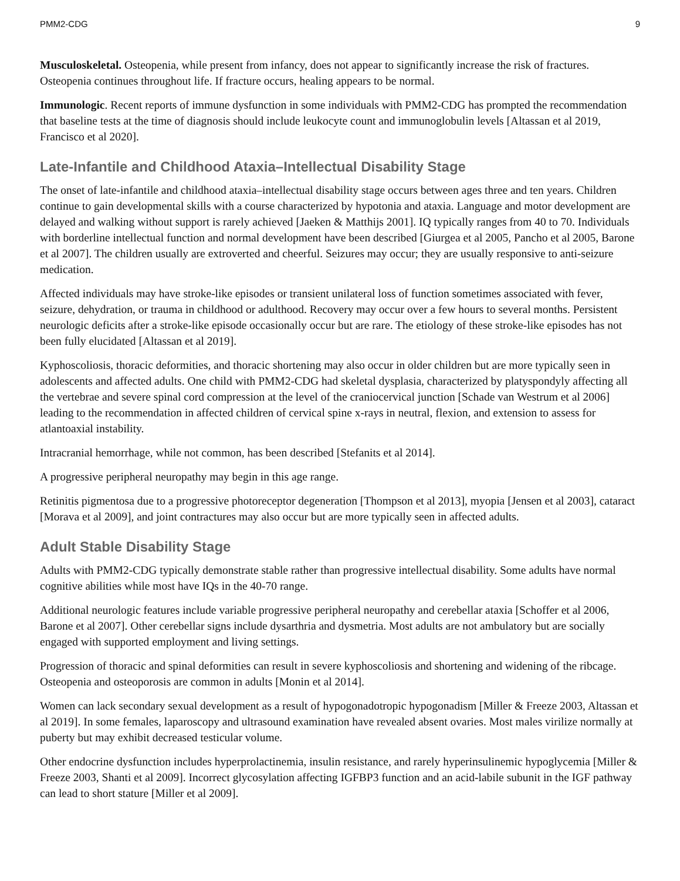PMM2-CDG 9
Musculoskeletal. Osteopenia, while present from infancy, does not appear to significantly increase the risk of fractures. Osteopenia continues throughout life. If fracture occurs, healing appears to be normal.
Immunologic. Recent reports of immune dysfunction in some individuals with PMM2-CDG has prompted the recommendation that baseline tests at the time of diagnosis should include leukocyte count and immunoglobulin levels [Altassan et al 2019, Francisco et al 2020].
Late-Infantile and Childhood Ataxia–Intellectual Disability Stage
The onset of late-infantile and childhood ataxia–intellectual disability stage occurs between ages three and ten years. Children continue to gain developmental skills with a course characterized by hypotonia and ataxia. Language and motor development are delayed and walking without support is rarely achieved [Jaeken & Matthijs 2001]. IQ typically ranges from 40 to 70. Individuals with borderline intellectual function and normal development have been described [Giurgea et al 2005, Pancho et al 2005, Barone et al 2007]. The children usually are extroverted and cheerful. Seizures may occur; they are usually responsive to anti-seizure medication.
Affected individuals may have stroke-like episodes or transient unilateral loss of function sometimes associated with fever, seizure, dehydration, or trauma in childhood or adulthood. Recovery may occur over a few hours to several months. Persistent neurologic deficits after a stroke-like episode occasionally occur but are rare. The etiology of these stroke-like episodes has not been fully elucidated [Altassan et al 2019].
Kyphoscoliosis, thoracic deformities, and thoracic shortening may also occur in older children but are more typically seen in adolescents and affected adults. One child with PMM2-CDG had skeletal dysplasia, characterized by platyspondyly affecting all the vertebrae and severe spinal cord compression at the level of the craniocervical junction [Schade van Westrum et al 2006] leading to the recommendation in affected children of cervical spine x-rays in neutral, flexion, and extension to assess for atlantoaxial instability.
Intracranial hemorrhage, while not common, has been described [Stefanits et al 2014].
A progressive peripheral neuropathy may begin in this age range.
Retinitis pigmentosa due to a progressive photoreceptor degeneration [Thompson et al 2013], myopia [Jensen et al 2003], cataract [Morava et al 2009], and joint contractures may also occur but are more typically seen in affected adults.
Adult Stable Disability Stage
Adults with PMM2-CDG typically demonstrate stable rather than progressive intellectual disability. Some adults have normal cognitive abilities while most have IQs in the 40-70 range.
Additional neurologic features include variable progressive peripheral neuropathy and cerebellar ataxia [Schoffer et al 2006, Barone et al 2007]. Other cerebellar signs include dysarthria and dysmetria. Most adults are not ambulatory but are socially engaged with supported employment and living settings.
Progression of thoracic and spinal deformities can result in severe kyphoscoliosis and shortening and widening of the ribcage. Osteopenia and osteoporosis are common in adults [Monin et al 2014].
Women can lack secondary sexual development as a result of hypogonadotropic hypogonadism [Miller & Freeze 2003, Altassan et al 2019]. In some females, laparoscopy and ultrasound examination have revealed absent ovaries. Most males virilize normally at puberty but may exhibit decreased testicular volume.
Other endocrine dysfunction includes hyperprolactinemia, insulin resistance, and rarely hyperinsulinemic hypoglycemia [Miller & Freeze 2003, Shanti et al 2009]. Incorrect glycosylation affecting IGFBP3 function and an acid-labile subunit in the IGF pathway can lead to short stature [Miller et al 2009].